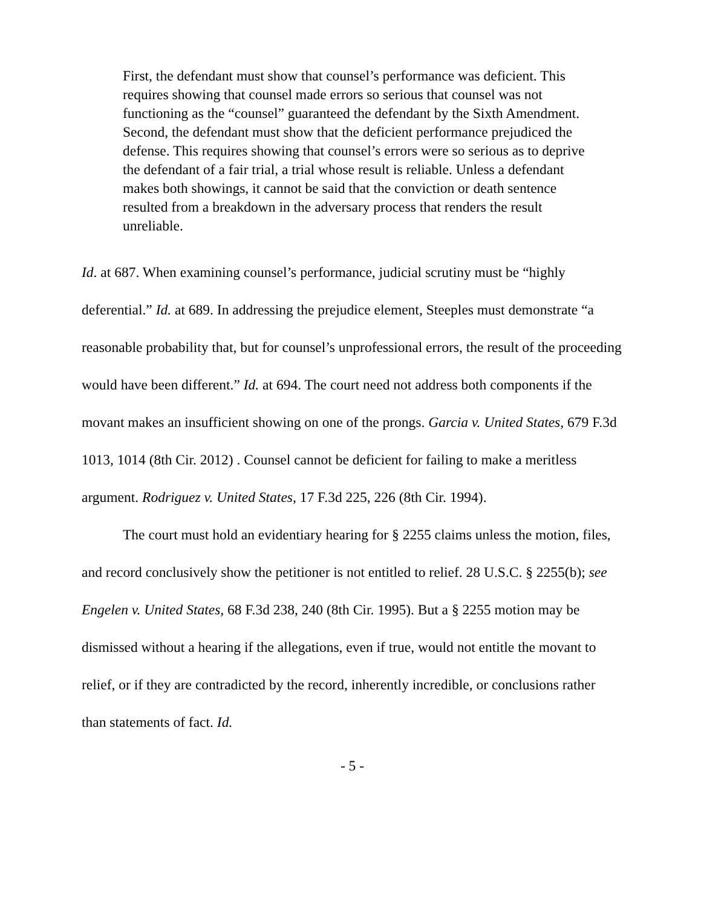First, the defendant must show that counsel’s performance was deficient. This requires showing that counsel made errors so serious that counsel was not functioning as the “counsel” guaranteed the defendant by the Sixth Amendment. Second, the defendant must show that the deficient performance prejudiced the defense. This requires showing that counsel’s errors were so serious as to deprive the defendant of a fair trial, a trial whose result is reliable. Unless a defendant makes both showings, it cannot be said that the conviction or death sentence resulted from a breakdown in the adversary process that renders the result unreliable.
Id. at 687. When examining counsel’s performance, judicial scrutiny must be “highly deferential.” Id. at 689. In addressing the prejudice element, Steeples must demonstrate “a reasonable probability that, but for counsel’s unprofessional errors, the result of the proceeding would have been different.” Id. at 694. The court need not address both components if the movant makes an insufficient showing on one of the prongs. Garcia v. United States, 679 F.3d 1013, 1014 (8th Cir. 2012) . Counsel cannot be deficient for failing to make a meritless argument. Rodriguez v. United States, 17 F.3d 225, 226 (8th Cir. 1994).
The court must hold an evidentiary hearing for § 2255 claims unless the motion, files, and record conclusively show the petitioner is not entitled to relief. 28 U.S.C. § 2255(b); see Engelen v. United States, 68 F.3d 238, 240 (8th Cir. 1995). But a § 2255 motion may be dismissed without a hearing if the allegations, even if true, would not entitle the movant to relief, or if they are contradicted by the record, inherently incredible, or conclusions rather than statements of fact. Id.
- 5 -